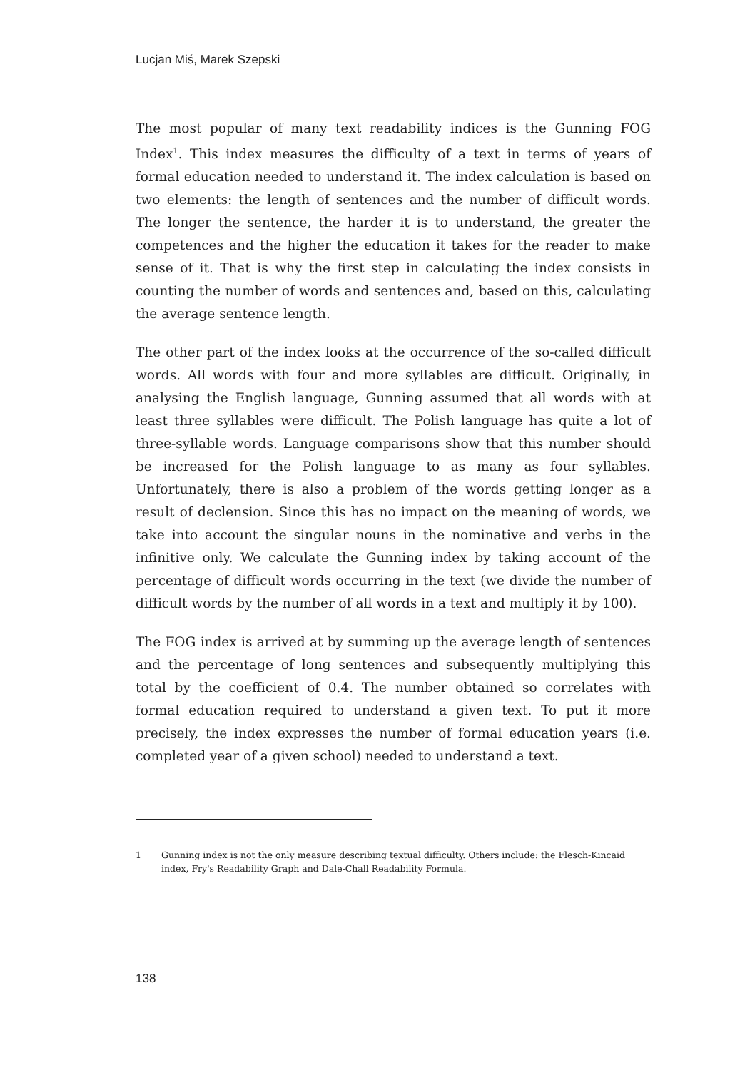Lucjan Miś, Marek Szepski
The most popular of many text readability indices is the Gunning FOG Index<sup>1</sup>. This index measures the difficulty of a text in terms of years of formal education needed to understand it. The index calculation is based on two elements: the length of sentences and the number of difficult words. The longer the sentence, the harder it is to understand, the greater the competences and the higher the education it takes for the reader to make sense of it. That is why the first step in calculating the index consists in counting the number of words and sentences and, based on this, calculating the average sentence length.
The other part of the index looks at the occurrence of the so-called difficult words. All words with four and more syllables are difficult. Originally, in analysing the English language, Gunning assumed that all words with at least three syllables were difficult. The Polish language has quite a lot of three-syllable words. Language comparisons show that this number should be increased for the Polish language to as many as four syllables. Unfortunately, there is also a problem of the words getting longer as a result of declension. Since this has no impact on the meaning of words, we take into account the singular nouns in the nominative and verbs in the infinitive only. We calculate the Gunning index by taking account of the percentage of difficult words occurring in the text (we divide the number of difficult words by the number of all words in a text and multiply it by 100).
The FOG index is arrived at by summing up the average length of sentences and the percentage of long sentences and subsequently multiplying this total by the coefficient of 0.4. The number obtained so correlates with formal education required to understand a given text. To put it more precisely, the index expresses the number of formal education years (i.e. completed year of a given school) needed to understand a text.
1 Gunning index is not the only measure describing textual difficulty. Others include: the Flesch-Kincaid index, Fry's Readability Graph and Dale-Chall Readability Formula.
138